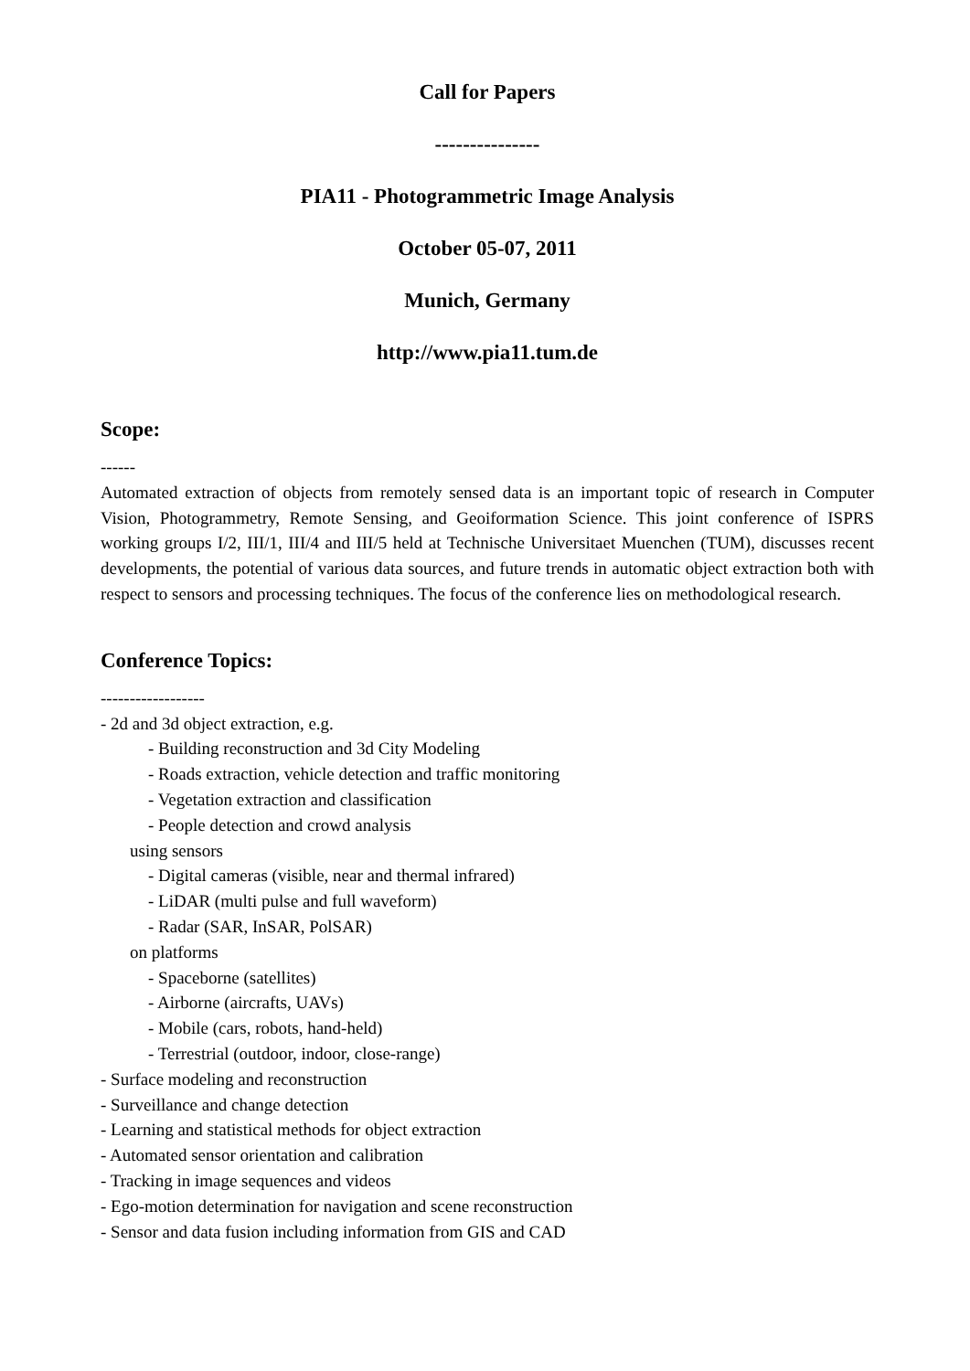Call for Papers
---------------
PIA11 - Photogrammetric Image Analysis
October 05-07, 2011
Munich, Germany
http://www.pia11.tum.de
Scope:
------
Automated extraction of objects from remotely sensed data is an important topic of research in Computer Vision, Photogrammetry, Remote Sensing, and Geoiformation Science. This joint conference of ISPRS working groups I/2, III/1, III/4 and III/5 held at Technische Universitaet Muenchen (TUM), discusses recent developments, the potential of various data sources, and future trends in automatic object extraction both with respect to sensors and processing techniques. The focus of the conference lies on methodological research.
Conference Topics:
------------------
- 2d and 3d object extraction, e.g.
- Building reconstruction and 3d City Modeling
- Roads extraction, vehicle detection and traffic monitoring
- Vegetation extraction and classification
- People detection and crowd analysis
using sensors
- Digital cameras (visible, near and thermal infrared)
- LiDAR (multi pulse and full waveform)
- Radar (SAR, InSAR, PolSAR)
on platforms
- Spaceborne (satellites)
- Airborne (aircrafts, UAVs)
- Mobile (cars, robots, hand-held)
- Terrestrial (outdoor, indoor, close-range)
- Surface modeling and reconstruction
- Surveillance and change detection
- Learning and statistical methods for object extraction
- Automated sensor orientation and calibration
- Tracking in image sequences and videos
- Ego-motion determination for navigation and scene reconstruction
- Sensor and data fusion including information from GIS and CAD